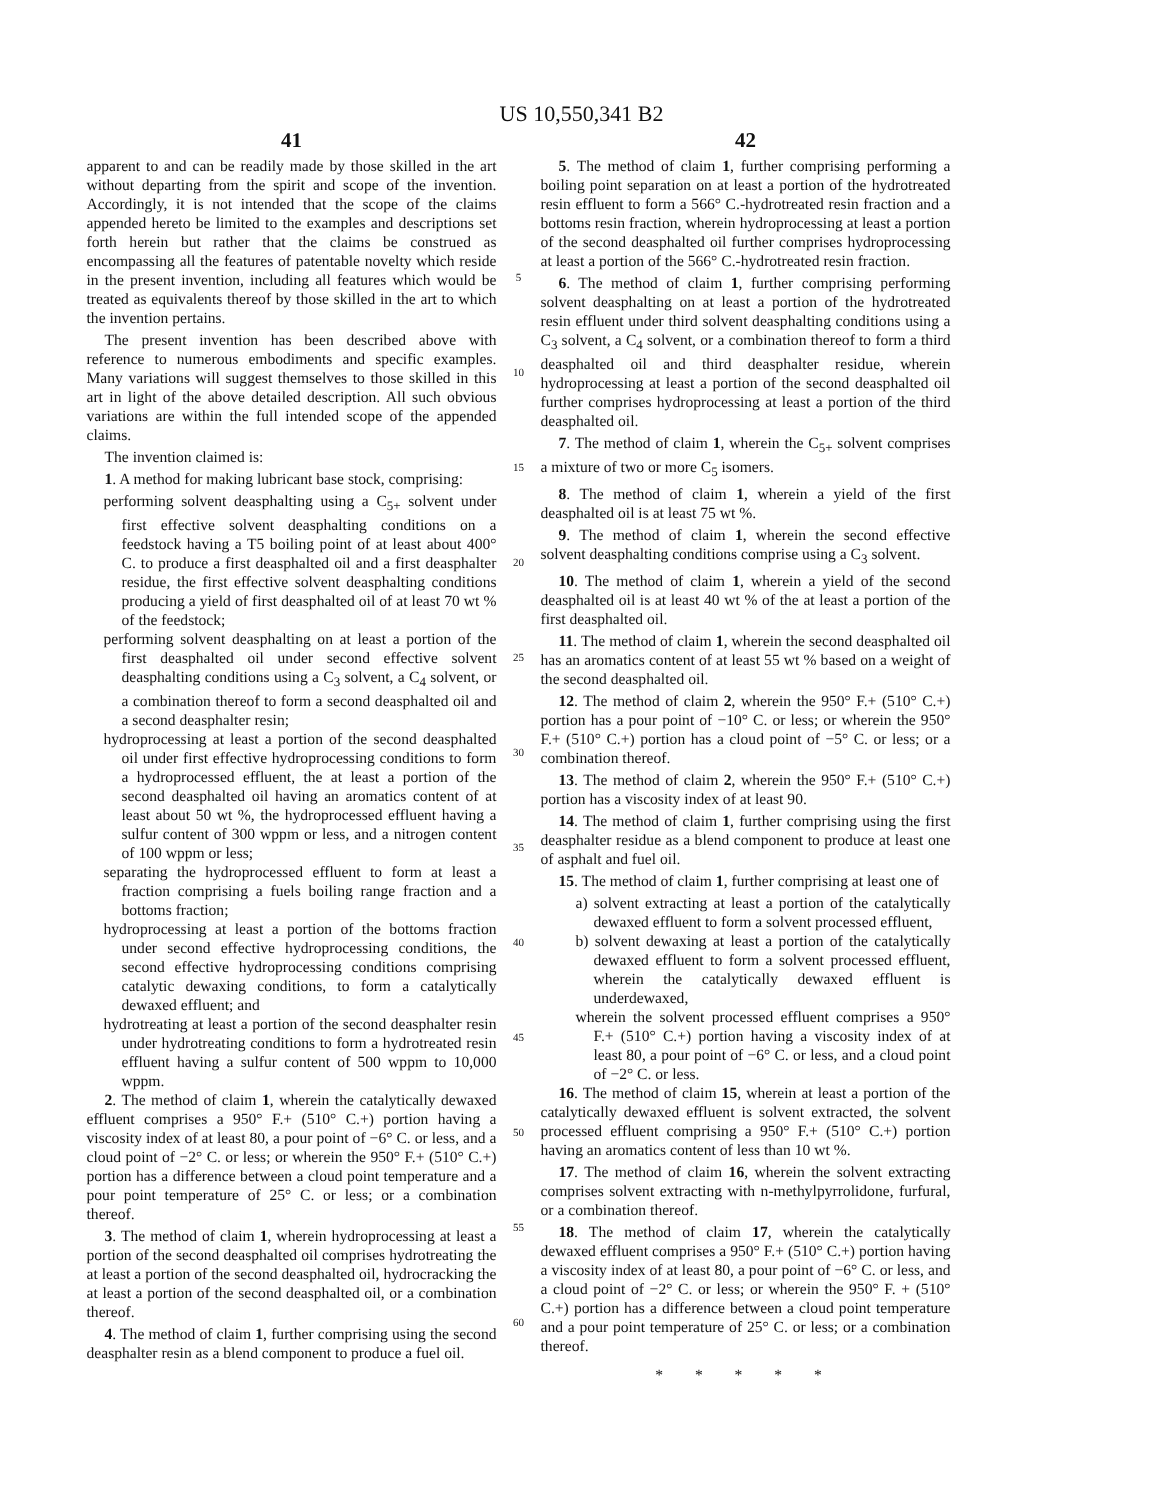US 10,550,341 B2
41
apparent to and can be readily made by those skilled in the art without departing from the spirit and scope of the invention. Accordingly, it is not intended that the scope of the claims appended hereto be limited to the examples and descriptions set forth herein but rather that the claims be construed as encompassing all the features of patentable novelty which reside in the present invention, including all features which would be treated as equivalents thereof by those skilled in the art to which the invention pertains.
The present invention has been described above with reference to numerous embodiments and specific examples. Many variations will suggest themselves to those skilled in this art in light of the above detailed description. All such obvious variations are within the full intended scope of the appended claims.
The invention claimed is:
1. A method for making lubricant base stock, comprising:
performing solvent deasphalting using a C<sub>5+</sub> solvent under first effective solvent deasphalting conditions on a feedstock having a T5 boiling point of at least about 400° C. to produce a first deasphalted oil and a first deasphalter residue, the first effective solvent deasphalting conditions producing a yield of first deasphalted oil of at least 70 wt % of the feedstock;
performing solvent deasphalting on at least a portion of the first deasphalted oil under second effective solvent deasphalting conditions using a C<sub>3</sub> solvent, a C<sub>4</sub> solvent, or a combination thereof to form a second deasphalted oil and a second deasphalter resin;
hydroprocessing at least a portion of the second deasphalted oil under first effective hydroprocessing conditions to form a hydroprocessed effluent, the at least a portion of the second deasphalted oil having an aromatics content of at least about 50 wt %, the hydroprocessed effluent having a sulfur content of 300 wppm or less, and a nitrogen content of 100 wppm or less;
separating the hydroprocessed effluent to form at least a fraction comprising a fuels boiling range fraction and a bottoms fraction;
hydroprocessing at least a portion of the bottoms fraction under second effective hydroprocessing conditions, the second effective hydroprocessing conditions comprising catalytic dewaxing conditions, to form a catalytically dewaxed effluent; and
hydrotreating at least a portion of the second deasphalter resin under hydrotreating conditions to form a hydrotreated resin effluent having a sulfur content of 500 wppm to 10,000 wppm.
2. The method of claim 1, wherein the catalytically dewaxed effluent comprises a 950° F.+ (510° C.+) portion having a viscosity index of at least 80, a pour point of −6° C. or less, and a cloud point of −2° C. or less; or wherein the 950° F.+ (510° C.+) portion has a difference between a cloud point temperature and a pour point temperature of 25° C. or less; or a combination thereof.
3. The method of claim 1, wherein hydroprocessing at least a portion of the second deasphalted oil comprises hydrotreating the at least a portion of the second deasphalted oil, hydrocracking the at least a portion of the second deasphalted oil, or a combination thereof.
4. The method of claim 1, further comprising using the second deasphalter resin as a blend component to produce a fuel oil.
5
10
15
20
25
30
35
40
45
50
55
60
42
5. The method of claim 1, further comprising performing a boiling point separation on at least a portion of the hydrotreated resin effluent to form a 566° C.-hydrotreated resin fraction and a bottoms resin fraction, wherein hydroprocessing at least a portion of the second deasphalted oil further comprises hydroprocessing at least a portion of the 566° C.-hydrotreated resin fraction.
6. The method of claim 1, further comprising performing solvent deasphalting on at least a portion of the hydrotreated resin effluent under third solvent deasphalting conditions using a C<sub>3</sub> solvent, a C<sub>4</sub> solvent, or a combination thereof to form a third deasphalted oil and third deasphalter residue, wherein hydroprocessing at least a portion of the second deasphalted oil further comprises hydroprocessing at least a portion of the third deasphalted oil.
7. The method of claim 1, wherein the C<sub>5+</sub> solvent comprises a mixture of two or more C<sub>5</sub> isomers.
8. The method of claim 1, wherein a yield of the first deasphalted oil is at least 75 wt %.
9. The method of claim 1, wherein the second effective solvent deasphalting conditions comprise using a C<sub>3</sub> solvent.
10. The method of claim 1, wherein a yield of the second deasphalted oil is at least 40 wt % of the at least a portion of the first deasphalted oil.
11. The method of claim 1, wherein the second deasphalted oil has an aromatics content of at least 55 wt % based on a weight of the second deasphalted oil.
12. The method of claim 2, wherein the 950° F.+ (510° C.+) portion has a pour point of −10° C. or less; or wherein the 950° F.+ (510° C.+) portion has a cloud point of −5° C. or less; or a combination thereof.
13. The method of claim 2, wherein the 950° F.+ (510° C.+) portion has a viscosity index of at least 90.
14. The method of claim 1, further comprising using the first deasphalter residue as a blend component to produce at least one of asphalt and fuel oil.
15. The method of claim 1, further comprising at least one of
a) solvent extracting at least a portion of the catalytically dewaxed effluent to form a solvent processed effluent,
b) solvent dewaxing at least a portion of the catalytically dewaxed effluent to form a solvent processed effluent, wherein the catalytically dewaxed effluent is underdewaxed,
wherein the solvent processed effluent comprises a 950° F.+ (510° C.+) portion having a viscosity index of at least 80, a pour point of −6° C. or less, and a cloud point of −2° C. or less.
16. The method of claim 15, wherein at least a portion of the catalytically dewaxed effluent is solvent extracted, the solvent processed effluent comprising a 950° F.+ (510° C.+) portion having an aromatics content of less than 10 wt %.
17. The method of claim 16, wherein the solvent extracting comprises solvent extracting with n-methylpyrrolidone, furfural, or a combination thereof.
18. The method of claim 17, wherein the catalytically dewaxed effluent comprises a 950° F.+ (510° C.+) portion having a viscosity index of at least 80, a pour point of −6° C. or less, and a cloud point of −2° C. or less; or wherein the 950° F. + (510° C.+) portion has a difference between a cloud point temperature and a pour point temperature of 25° C. or less; or a combination thereof.
* * * * *